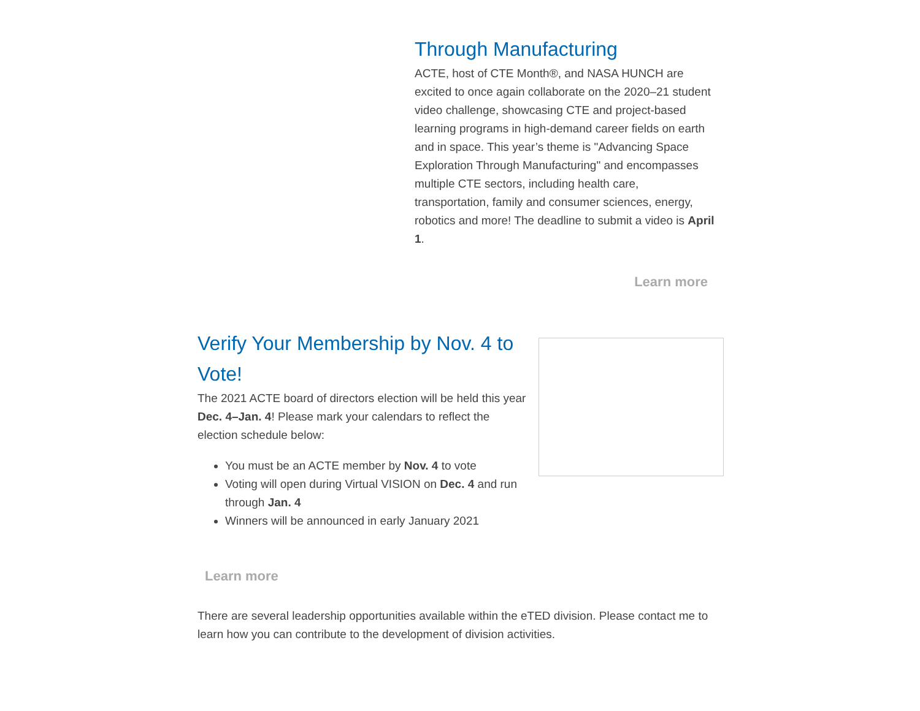Through Manufacturing
ACTE, host of CTE Month®, and NASA HUNCH are excited to once again collaborate on the 2020–21 student video challenge, showcasing CTE and project-based learning programs in high-demand career fields on earth and in space. This year’s theme is "Advancing Space Exploration Through Manufacturing" and encompasses multiple CTE sectors, including health care, transportation, family and consumer sciences, energy, robotics and more! The deadline to submit a video is April 1.
Learn more
Verify Your Membership by Nov. 4 to Vote!
The 2021 ACTE board of directors election will be held this year Dec. 4–Jan. 4! Please mark your calendars to reflect the election schedule below:
You must be an ACTE member by Nov. 4 to vote
Voting will open during Virtual VISION on Dec. 4 and run through Jan. 4
Winners will be announced in early January 2021
Learn more
There are several leadership opportunities available within the eTED division. Please contact me to learn how you can contribute to the development of division activities.